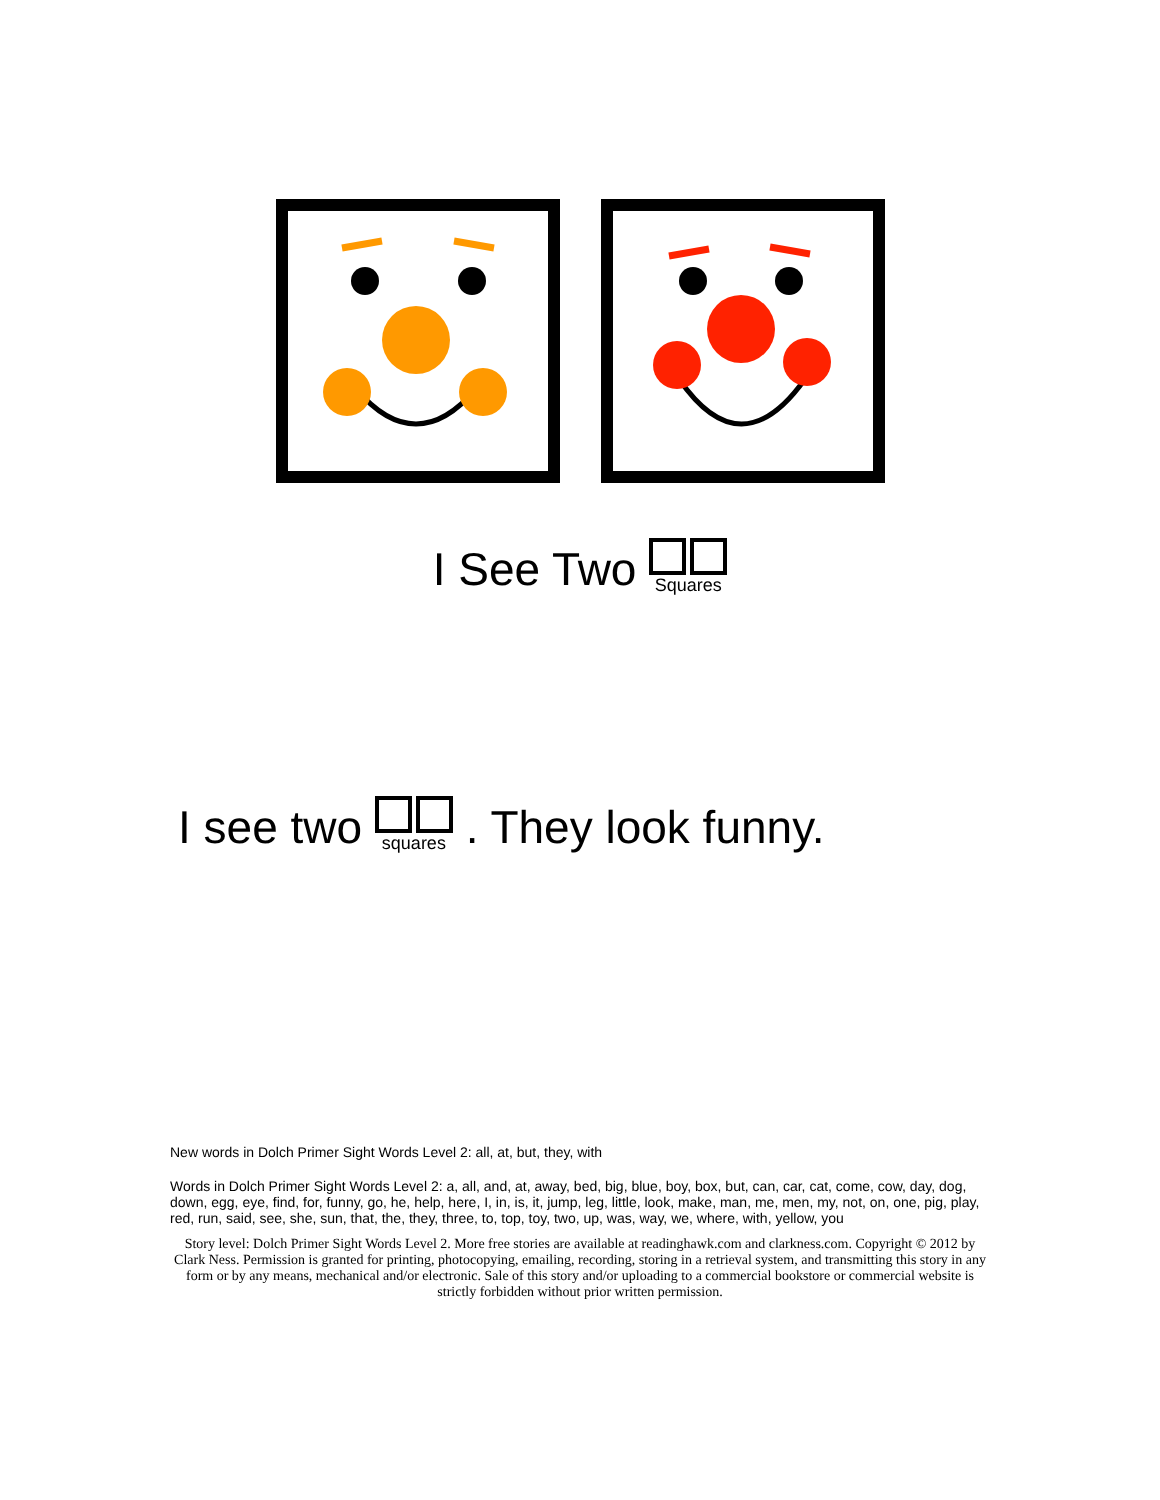I See Two Squares
I see two squares . They look funny.
New words in Dolch Primer Sight Words Level 2: all, at, but, they, with
Words in Dolch Primer Sight Words Level 2: a, all, and, at, away, bed, big, blue, boy, box, but, can, car, cat, come, cow, day, dog, down, egg, eye, find, for, funny, go, he, help, here, I, in, is, it, jump, leg, little, look, make, man, me, men, my, not, on, one, pig, play, red, run, said, see, she, sun, that, the, they, three, to, top, toy, two, up, was, way, we, where, with, yellow, you
Story level: Dolch Primer Sight Words Level 2. More free stories are available at readinghawk.com and clarkness.com. Copyright © 2012 by Clark Ness. Permission is granted for printing, photocopying, emailing, recording, storing in a retrieval system, and transmitting this story in any form or by any means, mechanical and/or electronic. Sale of this story and/or uploading to a commercial bookstore or commercial website is strictly forbidden without prior written permission.